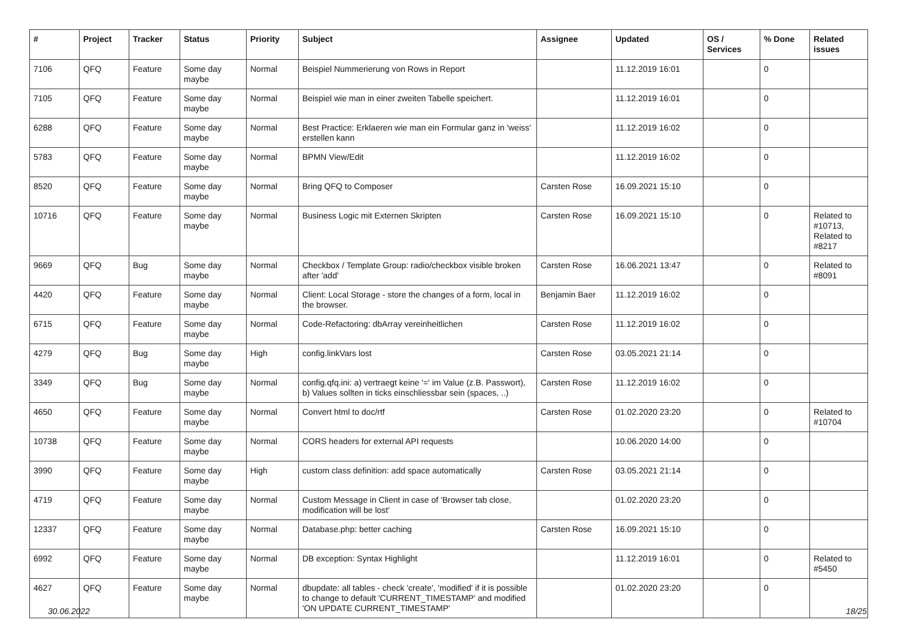| # | Project | Tracker | Status | Priority | Subject | Assignee | Updated | OS / Services | % Done | Related issues |
| --- | --- | --- | --- | --- | --- | --- | --- | --- | --- | --- |
| 7106 | QFQ | Feature | Some day maybe | Normal | Beispiel Nummerierung von Rows in Report | | 11.12.2019 16:01 | | 0 | |
| 7105 | QFQ | Feature | Some day maybe | Normal | Beispiel wie man in einer zweiten Tabelle speichert. | | 11.12.2019 16:01 | | 0 | |
| 6288 | QFQ | Feature | Some day maybe | Normal | Best Practice: Erklaeren wie man ein Formular ganz in 'weiss' erstellen kann | | 11.12.2019 16:02 | | 0 | |
| 5783 | QFQ | Feature | Some day maybe | Normal | BPMN View/Edit | | 11.12.2019 16:02 | | 0 | |
| 8520 | QFQ | Feature | Some day maybe | Normal | Bring QFQ to Composer | Carsten Rose | 16.09.2021 15:10 | | 0 | |
| 10716 | QFQ | Feature | Some day maybe | Normal | Business Logic mit Externen Skripten | Carsten Rose | 16.09.2021 15:10 | | 0 | Related to #10713, Related to #8217 |
| 9669 | QFQ | Bug | Some day maybe | Normal | Checkbox / Template Group: radio/checkbox visible broken after 'add' | Carsten Rose | 16.06.2021 13:47 | | 0 | Related to #8091 |
| 4420 | QFQ | Feature | Some day maybe | Normal | Client: Local Storage - store the changes of a form, local in the browser. | Benjamin Baer | 11.12.2019 16:02 | | 0 | |
| 6715 | QFQ | Feature | Some day maybe | Normal | Code-Refactoring: dbArray vereinheitlichen | Carsten Rose | 11.12.2019 16:02 | | 0 | |
| 4279 | QFQ | Bug | Some day maybe | High | config.linkVars lost | Carsten Rose | 03.05.2021 21:14 | | 0 | |
| 3349 | QFQ | Bug | Some day maybe | Normal | config.qfq.ini: a) vertraegt keine '=' im Value (z.B. Passwort), b) Values sollten in ticks einschliessbar sein (spaces, ..) | Carsten Rose | 11.12.2019 16:02 | | 0 | |
| 4650 | QFQ | Feature | Some day maybe | Normal | Convert html to doc/rtf | Carsten Rose | 01.02.2020 23:20 | | 0 | Related to #10704 |
| 10738 | QFQ | Feature | Some day maybe | Normal | CORS headers for external API requests | | 10.06.2020 14:00 | | 0 | |
| 3990 | QFQ | Feature | Some day maybe | High | custom class definition: add space automatically | Carsten Rose | 03.05.2021 21:14 | | 0 | |
| 4719 | QFQ | Feature | Some day maybe | Normal | Custom Message in Client in case of 'Browser tab close, modification will be lost' | | 01.02.2020 23:20 | | 0 | |
| 12337 | QFQ | Feature | Some day maybe | Normal | Database.php: better caching | Carsten Rose | 16.09.2021 15:10 | | 0 | |
| 6992 | QFQ | Feature | Some day maybe | Normal | DB exception: Syntax Highlight | | 11.12.2019 16:01 | | 0 | Related to #5450 |
| 4627 | QFQ | Feature | Some day maybe | Normal | dbupdate: all tables - check 'create', 'modified' if it is possible to change to default 'CURRENT_TIMESTAMP' and modified 'ON UPDATE CURRENT_TIMESTAMP' | | 01.02.2020 23:20 | | 0 | |
30.06.2022 18/25